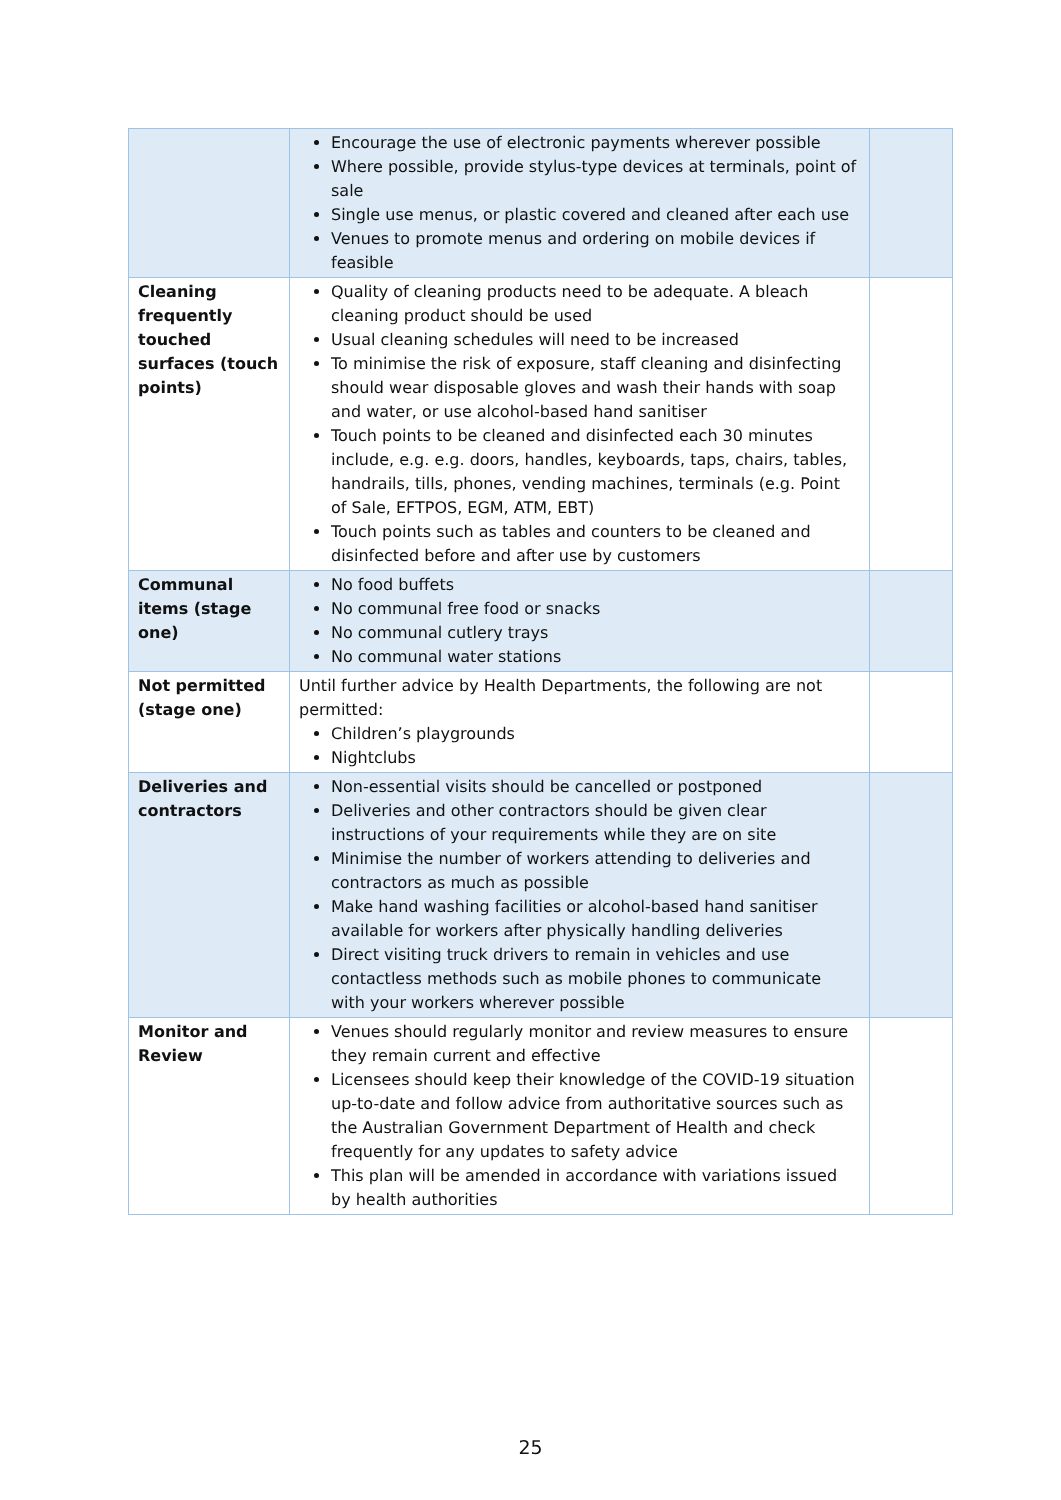| | Encourage the use of electronic payments wherever possible Where possible, provide stylus-type devices at terminals, point of sale Single use menus, or plastic covered and cleaned after each use Venues to promote menus and ordering on mobile devices if feasible | |
| Cleaning frequently touched surfaces (touch points) | Quality of cleaning products need to be adequate. A bleach cleaning product should be used Usual cleaning schedules will need to be increased To minimise the risk of exposure, staff cleaning and disinfecting should wear disposable gloves and wash their hands with soap and water, or use alcohol-based hand sanitiser Touch points to be cleaned and disinfected each 30 minutes include, e.g. e.g. doors, handles, keyboards, taps, chairs, tables, handrails, tills, phones, vending machines, terminals (e.g. Point of Sale, EFTPOS, EGM, ATM, EBT) Touch points such as tables and counters to be cleaned and disinfected before and after use by customers | |
| Communal items (stage one) | No food buffets No communal free food or snacks No communal cutlery trays No communal water stations | |
| Not permitted (stage one) | Until further advice by Health Departments, the following are not permitted: Children’s playgrounds Nightclubs | |
| Deliveries and contractors | Non-essential visits should be cancelled or postponed Deliveries and other contractors should be given clear instructions of your requirements while they are on site Minimise the number of workers attending to deliveries and contractors as much as possible Make hand washing facilities or alcohol-based hand sanitiser available for workers after physically handling deliveries Direct visiting truck drivers to remain in vehicles and use contactless methods such as mobile phones to communicate with your workers wherever possible | |
| Monitor and Review | Venues should regularly monitor and review measures to ensure they remain current and effective Licensees should keep their knowledge of the COVID-19 situation up-to-date and follow advice from authoritative sources such as the Australian Government Department of Health and check frequently for any updates to safety advice This plan will be amended in accordance with variations issued by health authorities | |
25